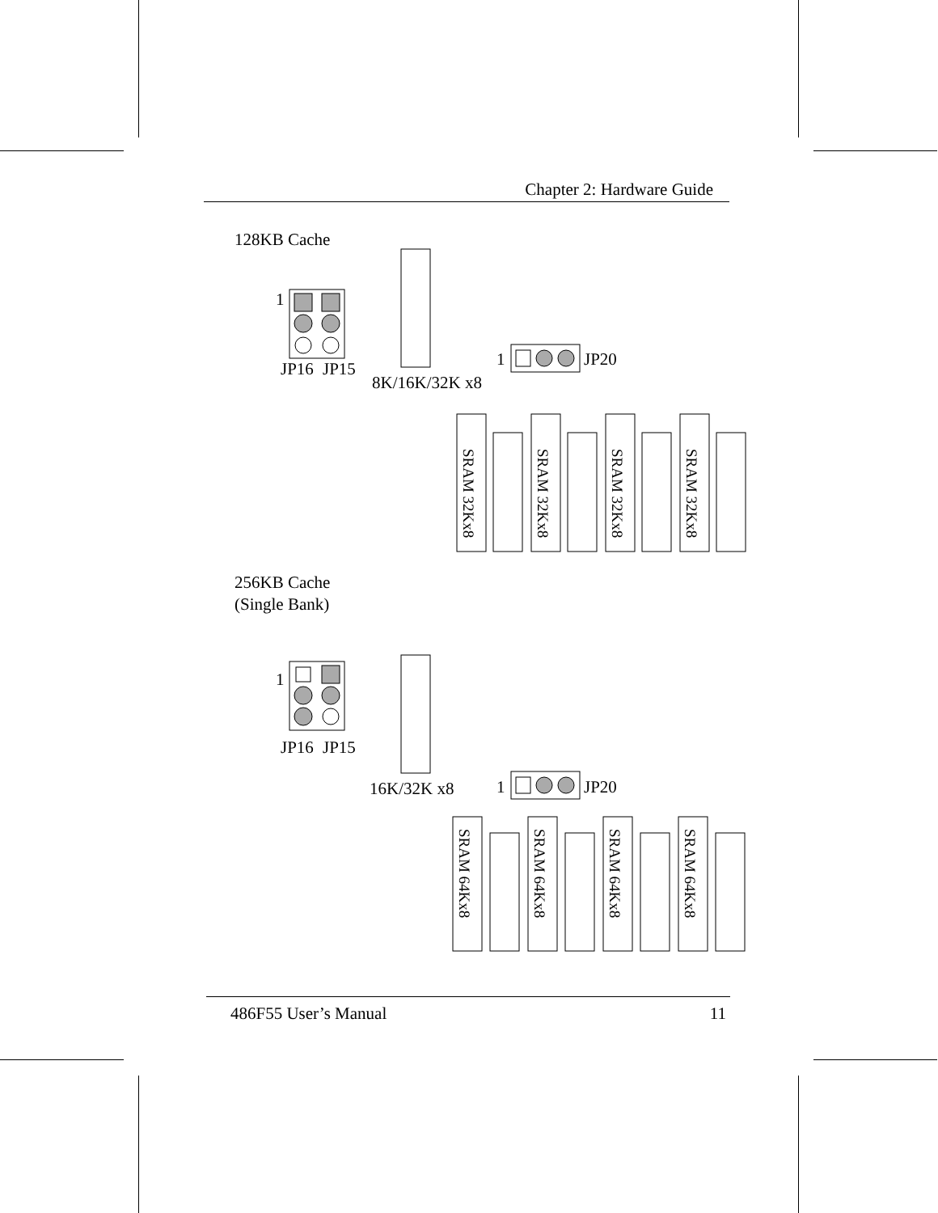Chapter 2: Hardware Guide
128KB Cache
1
JP16
JP15
8K/16K/32K x8
1
JP20
SRAM 32Kx8
SRAM 32Kx8
SRAM 32Kx8
SRAM 32Kx8
SRAM 64Kx8
SRAM 64Kx8
SRAM 64Kx8
SRAM 64Kx8
256KB Cache
(Single Bank)
1
JP16
JP15
16K/32K x8
1
JP20
486F55 User’s Manual 11